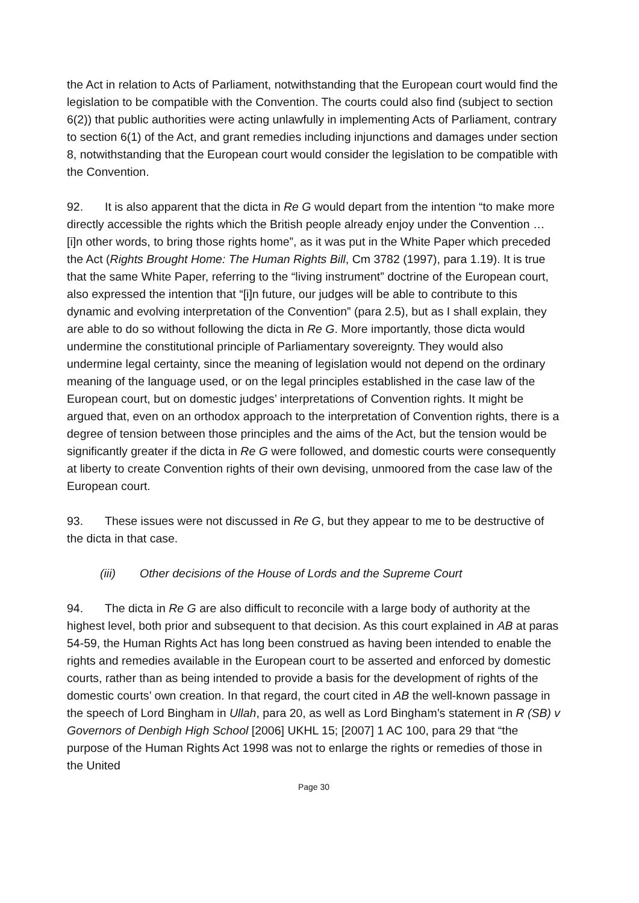the Act in relation to Acts of Parliament, notwithstanding that the European court would find the legislation to be compatible with the Convention. The courts could also find (subject to section 6(2)) that public authorities were acting unlawfully in implementing Acts of Parliament, contrary to section 6(1) of the Act, and grant remedies including injunctions and damages under section 8, notwithstanding that the European court would consider the legislation to be compatible with the Convention.
92. It is also apparent that the dicta in Re G would depart from the intention “to make more directly accessible the rights which the British people already enjoy under the Convention … [i]n other words, to bring those rights home”, as it was put in the White Paper which preceded the Act (Rights Brought Home: The Human Rights Bill, Cm 3782 (1997), para 1.19). It is true that the same White Paper, referring to the “living instrument” doctrine of the European court, also expressed the intention that “[i]n future, our judges will be able to contribute to this dynamic and evolving interpretation of the Convention” (para 2.5), but as I shall explain, they are able to do so without following the dicta in Re G. More importantly, those dicta would undermine the constitutional principle of Parliamentary sovereignty. They would also undermine legal certainty, since the meaning of legislation would not depend on the ordinary meaning of the language used, or on the legal principles established in the case law of the European court, but on domestic judges’ interpretations of Convention rights. It might be argued that, even on an orthodox approach to the interpretation of Convention rights, there is a degree of tension between those principles and the aims of the Act, but the tension would be significantly greater if the dicta in Re G were followed, and domestic courts were consequently at liberty to create Convention rights of their own devising, unmoored from the case law of the European court.
93. These issues were not discussed in Re G, but they appear to me to be destructive of the dicta in that case.
(iii) Other decisions of the House of Lords and the Supreme Court
94. The dicta in Re G are also difficult to reconcile with a large body of authority at the highest level, both prior and subsequent to that decision. As this court explained in AB at paras 54-59, the Human Rights Act has long been construed as having been intended to enable the rights and remedies available in the European court to be asserted and enforced by domestic courts, rather than as being intended to provide a basis for the development of rights of the domestic courts’ own creation. In that regard, the court cited in AB the well-known passage in the speech of Lord Bingham in Ullah, para 20, as well as Lord Bingham’s statement in R (SB) v Governors of Denbigh High School [2006] UKHL 15; [2007] 1 AC 100, para 29 that “the purpose of the Human Rights Act 1998 was not to enlarge the rights or remedies of those in the United
Page 30